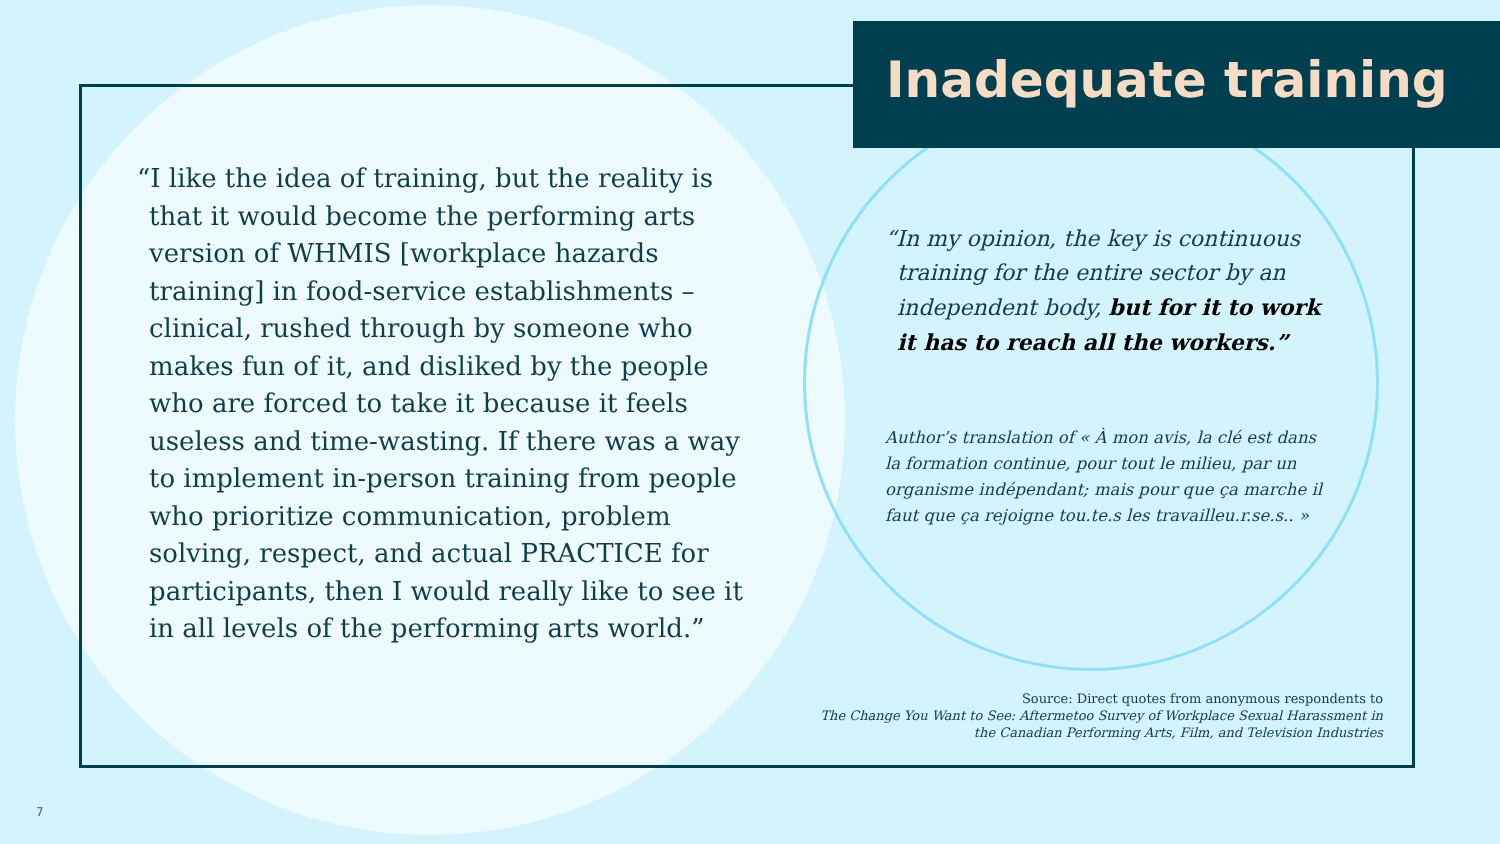Inadequate training
“I like the idea of training, but the reality is that it would become the performing arts version of WHMIS [workplace hazards training] in food-service establishments – clinical, rushed through by someone who makes fun of it, and disliked by the people who are forced to take it because it feels useless and time-wasting. If there was a way to implement in-person training from people who prioritize communication, problem solving, respect, and actual PRACTICE for participants, then I would really like to see it in all levels of the performing arts world.”
“In my opinion, the key is continuous training for the entire sector by an independent body, but for it to work it has to reach all the workers.”
Author’s translation of « À mon avis, la clé est dans la formation continue, pour tout le milieu, par un organisme indépendant; mais pour que ça marche il faut que ça rejoigne tou.te.s les travailleu.r.se.s.. »
Source: Direct quotes from anonymous respondents to
The Change You Want to See: Aftermetoo Survey of Workplace Sexual Harassment in
the Canadian Performing Arts, Film, and Television Industries
7